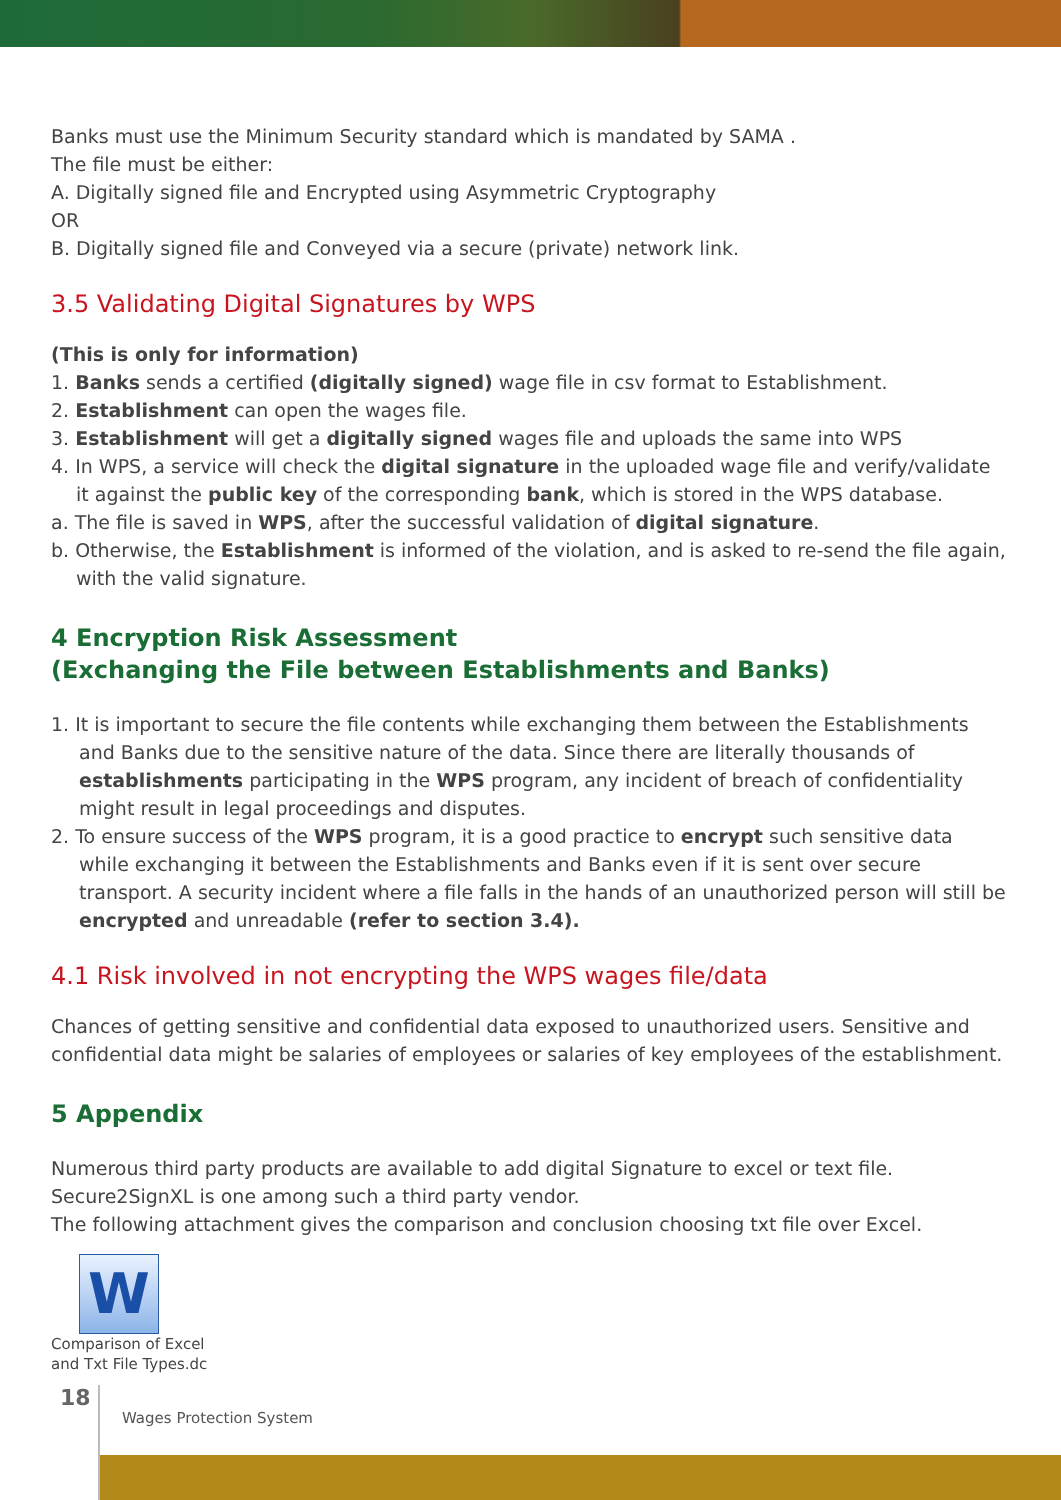Banks must use the Minimum Security standard which is mandated by SAMA .
The file must be either:
A. Digitally signed file and Encrypted using Asymmetric Cryptography
OR
B. Digitally signed file and Conveyed via a secure (private) network link.
3.5 Validating Digital Signatures by WPS
(This is only for information)
1. Banks sends a certified (digitally signed) wage file in csv format to Establishment.
2. Establishment can open the wages file.
3. Establishment will get a digitally signed wages file and uploads the same into WPS
4. In WPS, a service will check the digital signature in the uploaded wage file and verify/validate it against the public key of the corresponding bank, which is stored in the WPS database.
a. The file is saved in WPS, after the successful validation of digital signature.
b. Otherwise, the Establishment is informed of the violation, and is asked to re-send the file again, with the valid signature.
4 Encryption Risk Assessment
(Exchanging the File between Establishments and Banks)
1. It is important to secure the file contents while exchanging them between the Establishments and Banks due to the sensitive nature of the data. Since there are literally thousands of establishments participating in the WPS program, any incident of breach of confidentiality might result in legal proceedings and disputes.
2. To ensure success of the WPS program, it is a good practice to encrypt such sensitive data while exchanging it between the Establishments and Banks even if it is sent over secure transport. A security incident where a file falls in the hands of an unauthorized person will still be encrypted and unreadable (refer to section 3.4).
4.1 Risk involved in not encrypting the WPS wages file/data
Chances of getting sensitive and confidential data exposed to unauthorized users. Sensitive and confidential data might be salaries of employees or salaries of key employees of the establishment.
5 Appendix
Numerous third party products are available to add digital Signature to excel or text file.
Secure2SignXL is one among such a third party vendor.
The following attachment gives the comparison and conclusion choosing txt file over Excel.
W
Comparison of Excel
and Txt File Types.dc
18
Wages Protection System